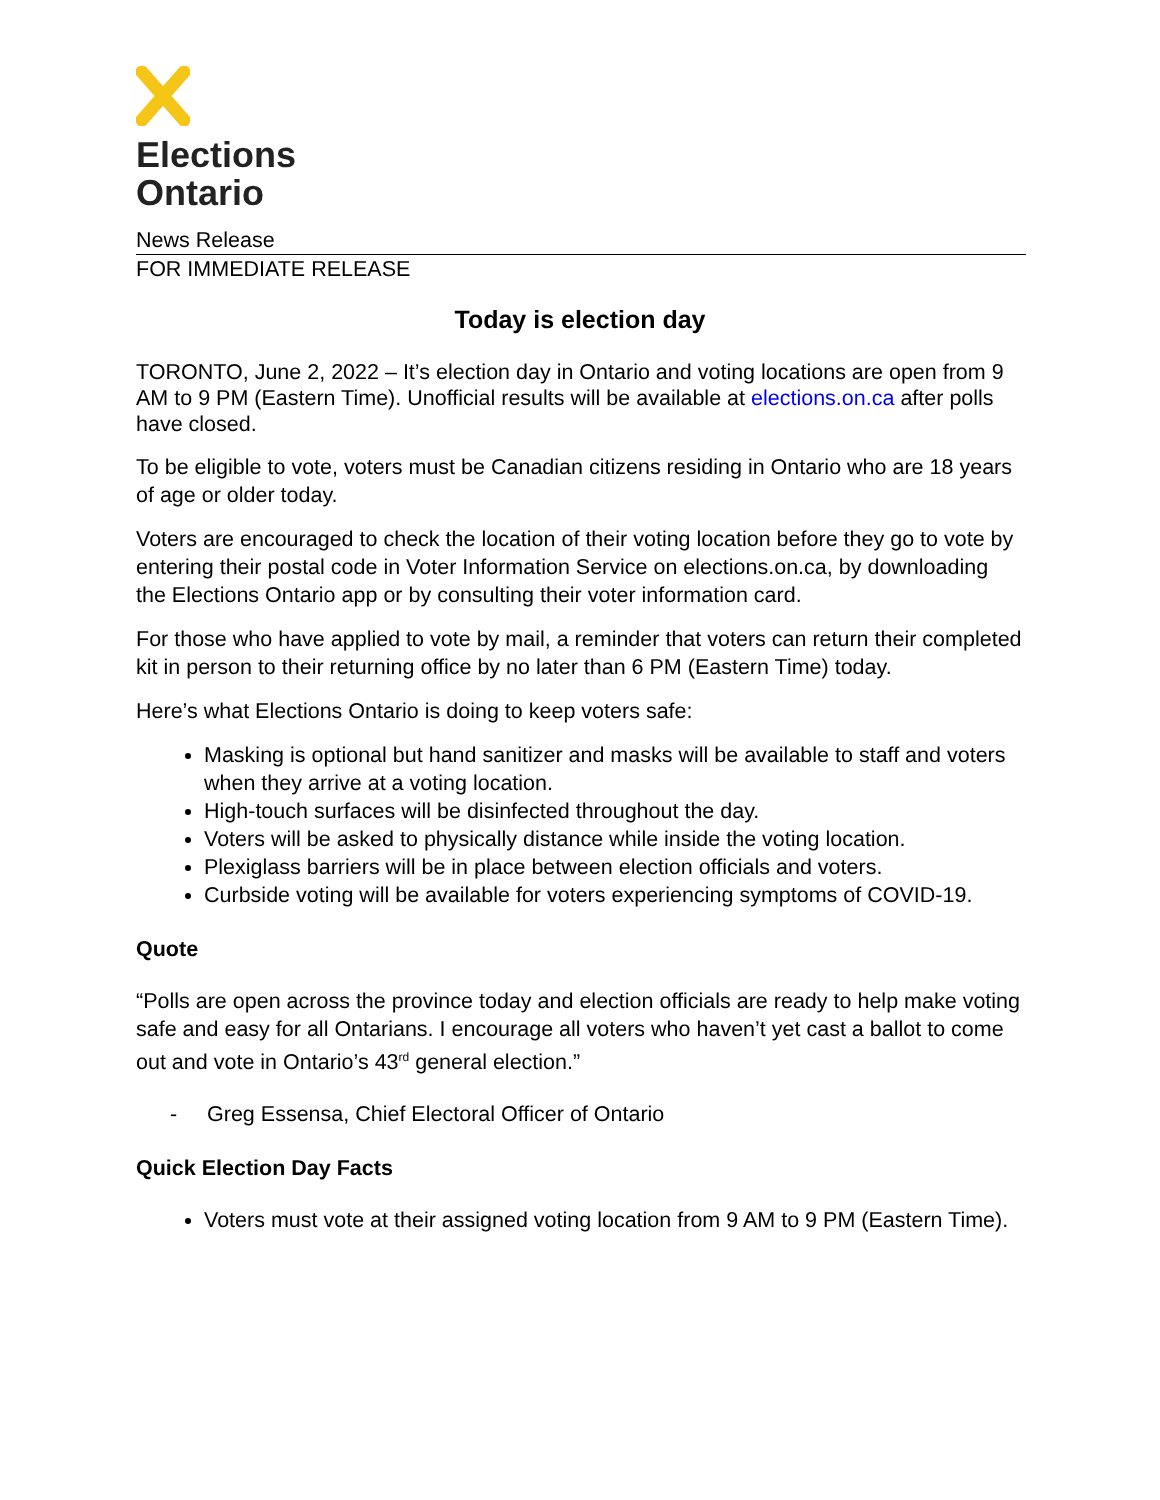Elections
Ontario
News Release
FOR IMMEDIATE RELEASE
Today is election day
TORONTO, June 2, 2022 – It’s election day in Ontario and voting locations are open from 9 AM to 9 PM (Eastern Time). Unofficial results will be available at elections.on.ca after polls have closed.
To be eligible to vote, voters must be Canadian citizens residing in Ontario who are 18 years of age or older today.
Voters are encouraged to check the location of their voting location before they go to vote by entering their postal code in Voter Information Service on elections.on.ca, by downloading the Elections Ontario app or by consulting their voter information card.
For those who have applied to vote by mail, a reminder that voters can return their completed kit in person to their returning office by no later than 6 PM (Eastern Time) today.
Here’s what Elections Ontario is doing to keep voters safe:
Masking is optional but hand sanitizer and masks will be available to staff and voters when they arrive at a voting location.
High-touch surfaces will be disinfected throughout the day.
Voters will be asked to physically distance while inside the voting location.
Plexiglass barriers will be in place between election officials and voters.
Curbside voting will be available for voters experiencing symptoms of COVID-19.
Quote
“Polls are open across the province today and election officials are ready to help make voting safe and easy for all Ontarians. I encourage all voters who haven’t yet cast a ballot to come out and vote in Ontario’s 43<sup>rd</sup> general election.”
- Greg Essensa, Chief Electoral Officer of Ontario
Quick Election Day Facts
Voters must vote at their assigned voting location from 9 AM to 9 PM (Eastern Time).